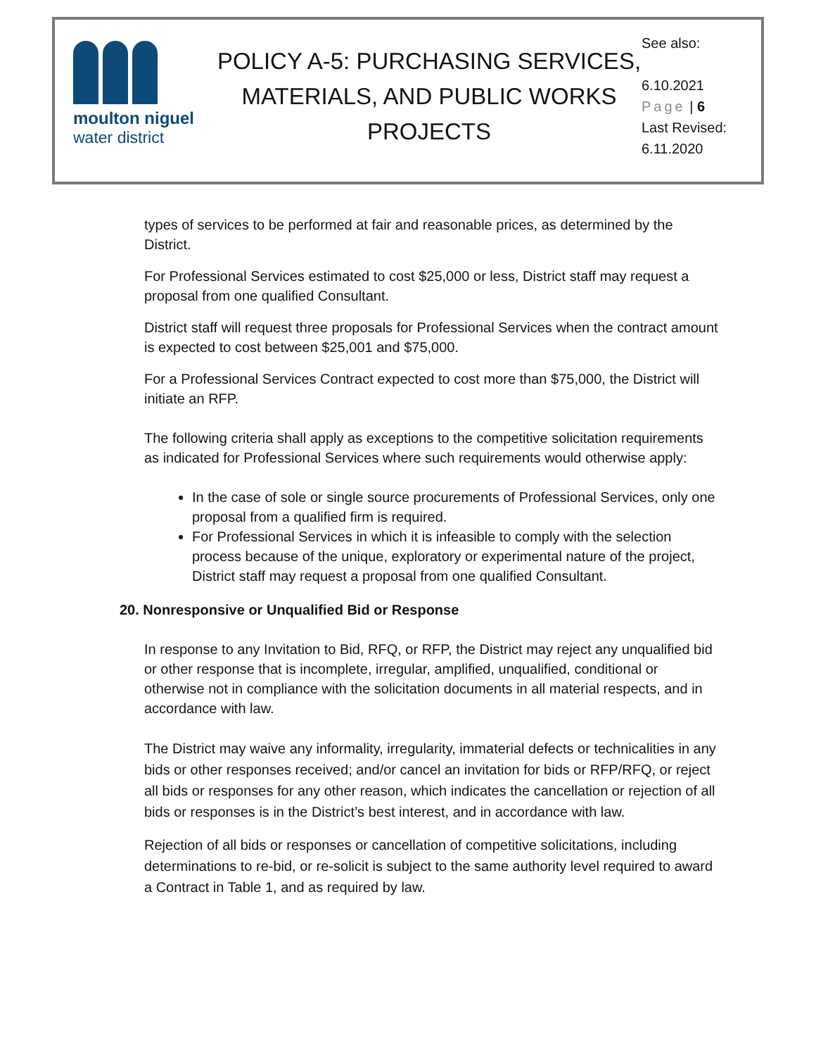moulton niguel
water district
POLICY A-5: PURCHASING SERVICES, MATERIALS, AND PUBLIC WORKS PROJECTS
See also:
6.10.2021
Page | 6
Last Revised:
6.11.2020
types of services to be performed at fair and reasonable prices, as determined by the District.
For Professional Services estimated to cost $25,000 or less, District staff may request a proposal from one qualified Consultant.
District staff will request three proposals for Professional Services when the contract amount is expected to cost between $25,001 and $75,000.
For a Professional Services Contract expected to cost more than $75,000, the District will initiate an RFP.
The following criteria shall apply as exceptions to the competitive solicitation requirements as indicated for Professional Services where such requirements would otherwise apply:
In the case of sole or single source procurements of Professional Services, only one proposal from a qualified firm is required.
For Professional Services in which it is infeasible to comply with the selection process because of the unique, exploratory or experimental nature of the project, District staff may request a proposal from one qualified Consultant.
20. Nonresponsive or Unqualified Bid or Response
In response to any Invitation to Bid, RFQ, or RFP, the District may reject any unqualified bid or other response that is incomplete, irregular, amplified, unqualified, conditional or otherwise not in compliance with the solicitation documents in all material respects, and in accordance with law.
The District may waive any informality, irregularity, immaterial defects or technicalities in any bids or other responses received; and/or cancel an invitation for bids or RFP/RFQ, or reject all bids or responses for any other reason, which indicates the cancellation or rejection of all bids or responses is in the District’s best interest, and in accordance with law.
Rejection of all bids or responses or cancellation of competitive solicitations, including determinations to re-bid, or re-solicit is subject to the same authority level required to award a Contract in Table 1, and as required by law.